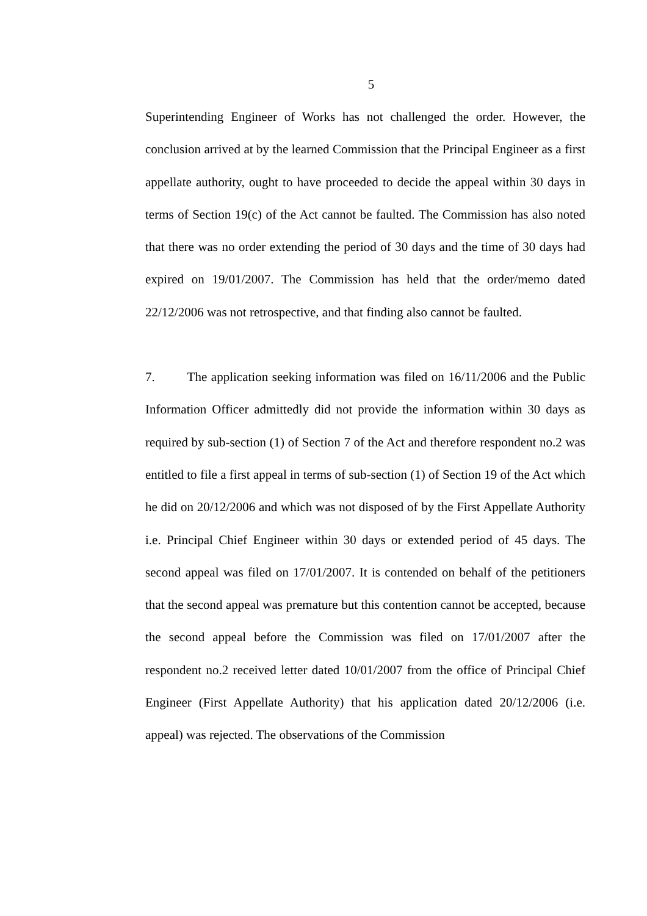5
Superintending Engineer of Works has not challenged the order. However, the conclusion arrived at by the learned Commission that the Principal Engineer as a first appellate authority, ought to have proceeded to decide the appeal within 30 days in terms of Section 19(c) of the Act cannot be faulted. The Commission has also noted that there was no order extending the period of 30 days and the time of 30 days had expired on 19/01/2007. The Commission has held that the order/memo dated 22/12/2006 was not retrospective, and that finding also cannot be faulted.
7. The application seeking information was filed on 16/11/2006 and the Public Information Officer admittedly did not provide the information within 30 days as required by sub-section (1) of Section 7 of the Act and therefore respondent no.2 was entitled to file a first appeal in terms of sub-section (1) of Section 19 of the Act which he did on 20/12/2006 and which was not disposed of by the First Appellate Authority i.e. Principal Chief Engineer within 30 days or extended period of 45 days. The second appeal was filed on 17/01/2007. It is contended on behalf of the petitioners that the second appeal was premature but this contention cannot be accepted, because the second appeal before the Commission was filed on 17/01/2007 after the respondent no.2 received letter dated 10/01/2007 from the office of Principal Chief Engineer (First Appellate Authority) that his application dated 20/12/2006 (i.e. appeal) was rejected. The observations of the Commission